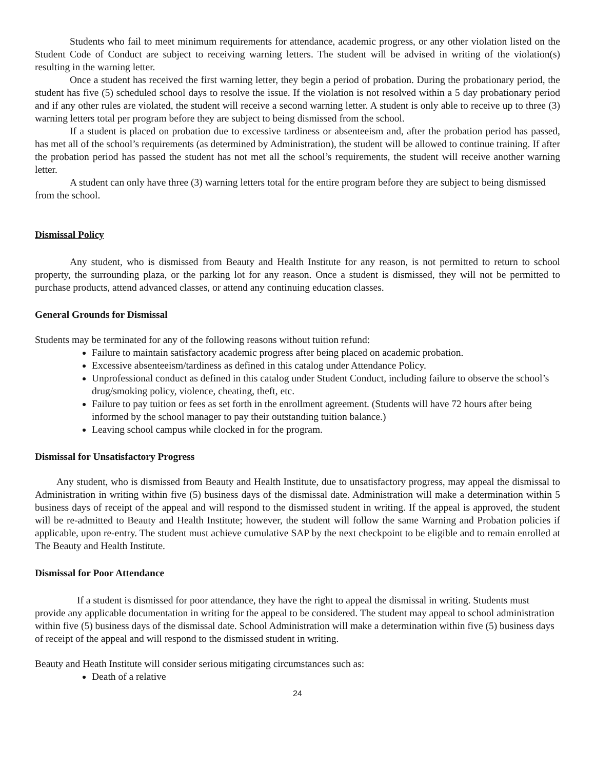Students who fail to meet minimum requirements for attendance, academic progress, or any other violation listed on the Student Code of Conduct are subject to receiving warning letters. The student will be advised in writing of the violation(s) resulting in the warning letter.
Once a student has received the first warning letter, they begin a period of probation. During the probationary period, the student has five (5) scheduled school days to resolve the issue. If the violation is not resolved within a 5 day probationary period and if any other rules are violated, the student will receive a second warning letter. A student is only able to receive up to three (3) warning letters total per program before they are subject to being dismissed from the school.
If a student is placed on probation due to excessive tardiness or absenteeism and, after the probation period has passed, has met all of the school’s requirements (as determined by Administration), the student will be allowed to continue training. If after the probation period has passed the student has not met all the school’s requirements, the student will receive another warning letter.
A student can only have three (3) warning letters total for the entire program before they are subject to being dismissed from the school.
Dismissal Policy
Any student, who is dismissed from Beauty and Health Institute for any reason, is not permitted to return to school property, the surrounding plaza, or the parking lot for any reason. Once a student is dismissed, they will not be permitted to purchase products, attend advanced classes, or attend any continuing education classes.
General Grounds for Dismissal
Students may be terminated for any of the following reasons without tuition refund:
Failure to maintain satisfactory academic progress after being placed on academic probation.
Excessive absenteeism/tardiness as defined in this catalog under Attendance Policy.
Unprofessional conduct as defined in this catalog under Student Conduct, including failure to observe the school’s drug/smoking policy, violence, cheating, theft, etc.
Failure to pay tuition or fees as set forth in the enrollment agreement. (Students will have 72 hours after being informed by the school manager to pay their outstanding tuition balance.)
Leaving school campus while clocked in for the program.
Dismissal for Unsatisfactory Progress
Any student, who is dismissed from Beauty and Health Institute, due to unsatisfactory progress, may appeal the dismissal to Administration in writing within five (5) business days of the dismissal date. Administration will make a determination within 5 business days of receipt of the appeal and will respond to the dismissed student in writing. If the appeal is approved, the student will be re-admitted to Beauty and Health Institute; however, the student will follow the same Warning and Probation policies if applicable, upon re-entry. The student must achieve cumulative SAP by the next checkpoint to be eligible and to remain enrolled at The Beauty and Health Institute.
Dismissal for Poor Attendance
If a student is dismissed for poor attendance, they have the right to appeal the dismissal in writing. Students must provide any applicable documentation in writing for the appeal to be considered. The student may appeal to school administration within five (5) business days of the dismissal date. School Administration will make a determination within five (5) business days of receipt of the appeal and will respond to the dismissed student in writing.
Beauty and Heath Institute will consider serious mitigating circumstances such as:
Death of a relative
24